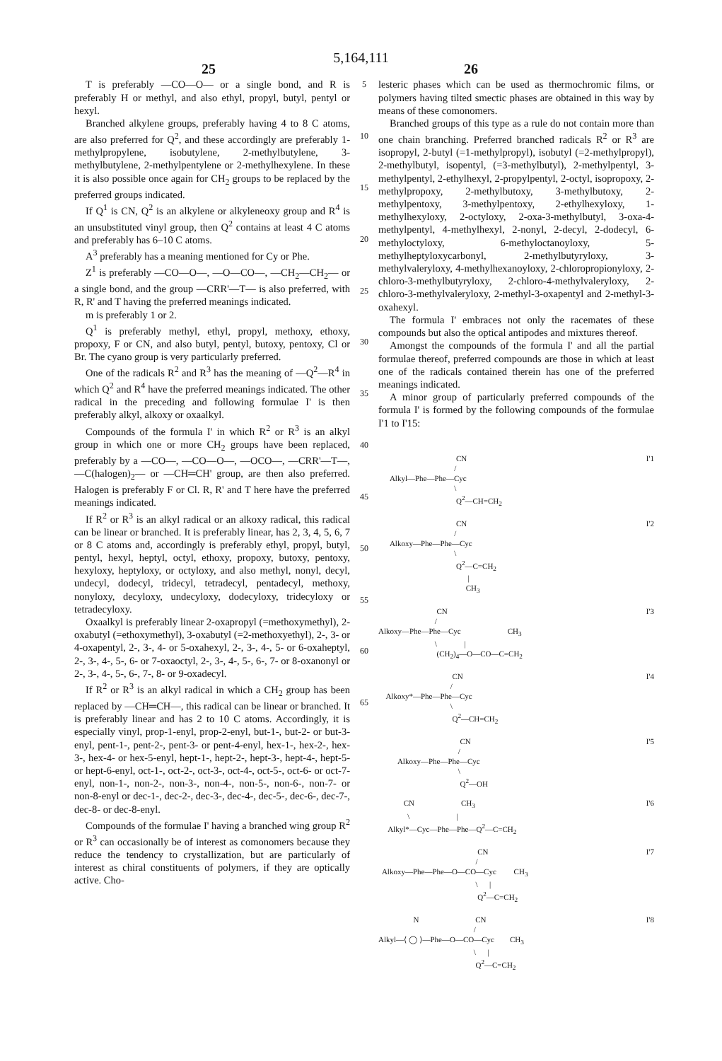5,164,111
25 26
T is preferably —CO—O— or a single bond, and R is preferably H or methyl, and also ethyl, propyl, butyl, pentyl or hexyl.
Branched alkylene groups, preferably having 4 to 8 C atoms, are also preferred for Q<sup>2</sup>, and these accordingly are preferably 1-methylpropylene, isobutylene, 2-methylbutylene, 3-methylbutylene, 2-methylpentylene or 2-methylhexylene. In these it is also possible once again for CH<sub>2</sub> groups to be replaced by the preferred groups indicated.
If Q<sup>1</sup> is CN, Q<sup>2</sup> is an alkylene or alkyleneoxy group and R<sup>4</sup> is an unsubstituted vinyl group, then Q<sup>2</sup> contains at least 4 C atoms and preferably has 6–10 C atoms.
A<sup>3</sup> preferably has a meaning mentioned for Cy or Phe.
Z<sup>1</sup> is preferably —CO—O—, —O—CO—, —CH<sub>2</sub>—CH<sub>2</sub>— or a single bond, and the group —CRR'—T— is also preferred, with R, R' and T having the preferred meanings indicated.
m is preferably 1 or 2.
Q<sup>1</sup> is preferably methyl, ethyl, propyl, methoxy, ethoxy, propoxy, F or CN, and also butyl, pentyl, butoxy, pentoxy, Cl or Br. The cyano group is very particularly preferred.
One of the radicals R<sup>2</sup> and R<sup>3</sup> has the meaning of —Q<sup>2</sup>—R<sup>4</sup> in which Q<sup>2</sup> and R<sup>4</sup> have the preferred meanings indicated. The other radical in the preceding and following formulae I' is then preferably alkyl, alkoxy or oxaalkyl.
Compounds of the formula I' in which R<sup>2</sup> or R<sup>3</sup> is an alkyl group in which one or more CH<sub>2</sub> groups have been replaced, preferably by a —CO—, —CO—O—, —OCO—, —CRR'—T—, —C(halogen)<sub>2</sub>— or —CH═CH' group, are then also preferred. Halogen is preferably F or Cl. R, R' and T here have the preferred meanings indicated.
If R<sup>2</sup> or R<sup>3</sup> is an alkyl radical or an alkoxy radical, this radical can be linear or branched. It is preferably linear, has 2, 3, 4, 5, 6, 7 or 8 C atoms and, accordingly is preferably ethyl, propyl, butyl, pentyl, hexyl, heptyl, octyl, ethoxy, propoxy, butoxy, pentoxy, hexyloxy, heptyloxy, or octyloxy, and also methyl, nonyl, decyl, undecyl, dodecyl, tridecyl, tetradecyl, pentadecyl, methoxy, nonyloxy, decyloxy, undecyloxy, dodecyloxy, tridecyloxy or tetradecyloxy.
Oxaalkyl is preferably linear 2-oxapropyl (=methoxymethyl), 2-oxabutyl (=ethoxymethyl), 3-oxabutyl (=2-methoxyethyl), 2-, 3- or 4-oxapentyl, 2-, 3-, 4- or 5-oxahexyl, 2-, 3-, 4-, 5- or 6-oxaheptyl, 2-, 3-, 4-, 5-, 6- or 7-oxaoctyl, 2-, 3-, 4-, 5-, 6-, 7- or 8-oxanonyl or 2-, 3-, 4-, 5-, 6-, 7-, 8- or 9-oxadecyl.
If R<sup>2</sup> or R<sup>3</sup> is an alkyl radical in which a CH<sub>2</sub> group has been replaced by —CH═CH—, this radical can be linear or branched. It is preferably linear and has 2 to 10 C atoms. Accordingly, it is especially vinyl, prop-1-enyl, prop-2-enyl, but-1-, but-2- or but-3-enyl, pent-1-, pent-2-, pent-3- or pent-4-enyl, hex-1-, hex-2-, hex-3-, hex-4- or hex-5-enyl, hept-1-, hept-2-, hept-3-, hept-4-, hept-5- or hept-6-enyl, oct-1-, oct-2-, oct-3-, oct-4-, oct-5-, oct-6- or oct-7-enyl, non-1-, non-2-, non-3-, non-4-, non-5-, non-6-, non-7- or non-8-enyl or dec-1-, dec-2-, dec-3-, dec-4-, dec-5-, dec-6-, dec-7-, dec-8- or dec-8-enyl.
Compounds of the formulae I' having a branched wing group R<sup>2</sup> or R<sup>3</sup> can occasionally be of interest as comonomers because they reduce the tendency to crystallization, but are particularly of interest as chiral constituents of polymers, if they are optically active. Cho-
5
10
15
20
25
30
35
40
45
50
55
60
65
lesteric phases which can be used as thermochromic films, or polymers having tilted smectic phases are obtained in this way by means of these comonomers.
Branched groups of this type as a rule do not contain more than one chain branching. Preferred branched radicals R<sup>2</sup> or R<sup>3</sup> are isopropyl, 2-butyl (=1-methylpropyl), isobutyl (=2-methylpropyl), 2-methylbutyl, isopentyl, (=3-methylbutyl), 2-methylpentyl, 3-methylpentyl, 2-ethylhexyl, 2-propylpentyl, 2-octyl, isopropoxy, 2-methylpropoxy, 2-methylbutoxy, 3-methylbutoxy, 2-methylpentoxy, 3-methylpentoxy, 2-ethylhexyloxy, 1-methylhexyloxy, 2-octyloxy, 2-oxa-3-methylbutyl, 3-oxa-4-methylpentyl, 4-methylhexyl, 2-nonyl, 2-decyl, 2-dodecyl, 6-methyloctyloxy, 6-methyloctanoyloxy, 5-methylheptyloxycarbonyl, 2-methylbutyryloxy, 3-methylvaleryloxy, 4-methylhexanoyloxy, 2-chloropropionyloxy, 2-chloro-3-methylbutyryloxy, 2-chloro-4-methylvaleryloxy, 2-chloro-3-methylvaleryloxy, 2-methyl-3-oxapentyl and 2-methyl-3-oxahexyl.
The formula I' embraces not only the racemates of these compounds but also the optical antipodes and mixtures thereof.
Amongst the compounds of the formula I' and all the partial formulae thereof, preferred compounds are those in which at least one of the radicals contained therein has one of the preferred meanings indicated.
A minor group of particularly preferred compounds of the formula I' is formed by the following compounds of the formulae I'1 to I'15:
                                        CN
                                       /
      Alkyl—Phe—Phe—Cyc
                                       \
                                        Q2—CH=CH2
I'1
                                        CN
                                       /
      Alkoxy—Phe—Phe—Cyc
                                       \
                                        Q2—C=CH2
                                              |
                                             CH3
I'2
                              CN
                             /
Alkoxy—Phe—Phe—Cyc                        CH3
                             \              |
                              (CH2)4—O—CO—C=CH2
I'3
                                      CN
                                     /
    Alkoxy*—Phe—Phe—Cyc
                                     \
                                      Q2—CH=CH2
I'4
                                          CN
                                         /
          Alkoxy—Phe—Phe—Cyc
                                         \
                                          Q2—OH
I'5
             CN                        CH3
               \                        |
     Alkyl*—Cyc—Phe—Phe—Q2—C=CH2
I'6
                                                   CN
                                                  /
  Alkoxy—Phe—Phe—O—CO—Cyc         CH3
                                                  \      |
                                                   Q2—C=CH2
I'7
                  N                             CN
                                                 /
Alkyl—⟨ ◯ ⟩—Phe—O—CO—Cyc        CH3
                                                 \      |
                                                  Q2—C=CH2
I'8